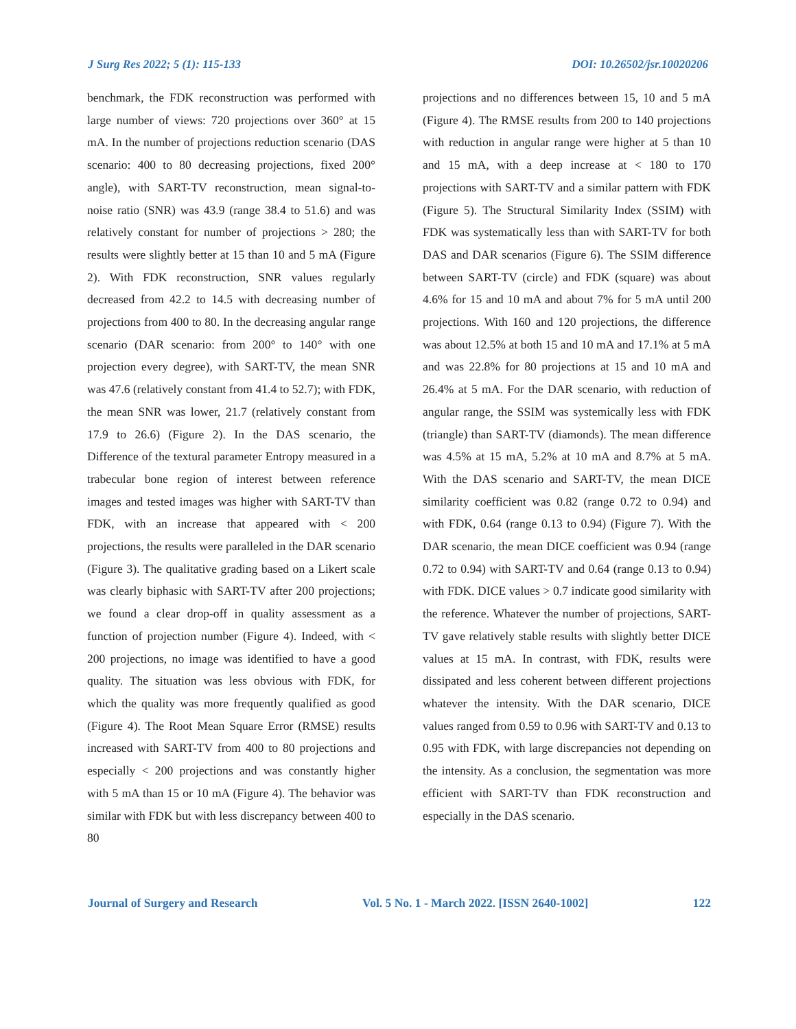J Surg Res 2022; 5 (1): 115-133 DOI: 10.26502/jsr.10020206
benchmark, the FDK reconstruction was performed with large number of views: 720 projections over 360° at 15 mA. In the number of projections reduction scenario (DAS scenario: 400 to 80 decreasing projections, fixed 200° angle), with SART-TV reconstruction, mean signal-to-noise ratio (SNR) was 43.9 (range 38.4 to 51.6) and was relatively constant for number of projections > 280; the results were slightly better at 15 than 10 and 5 mA (Figure 2). With FDK reconstruction, SNR values regularly decreased from 42.2 to 14.5 with decreasing number of projections from 400 to 80. In the decreasing angular range scenario (DAR scenario: from 200° to 140° with one projection every degree), with SART-TV, the mean SNR was 47.6 (relatively constant from 41.4 to 52.7); with FDK, the mean SNR was lower, 21.7 (relatively constant from 17.9 to 26.6) (Figure 2). In the DAS scenario, the Difference of the textural parameter Entropy measured in a trabecular bone region of interest between reference images and tested images was higher with SART-TV than FDK, with an increase that appeared with < 200 projections, the results were paralleled in the DAR scenario (Figure 3). The qualitative grading based on a Likert scale was clearly biphasic with SART-TV after 200 projections; we found a clear drop-off in quality assessment as a function of projection number (Figure 4). Indeed, with < 200 projections, no image was identified to have a good quality. The situation was less obvious with FDK, for which the quality was more frequently qualified as good (Figure 4). The Root Mean Square Error (RMSE) results increased with SART-TV from 400 to 80 projections and especially < 200 projections and was constantly higher with 5 mA than 15 or 10 mA (Figure 4). The behavior was similar with FDK but with less discrepancy between 400 to 80
projections and no differences between 15, 10 and 5 mA (Figure 4). The RMSE results from 200 to 140 projections with reduction in angular range were higher at 5 than 10 and 15 mA, with a deep increase at < 180 to 170 projections with SART-TV and a similar pattern with FDK (Figure 5). The Structural Similarity Index (SSIM) with FDK was systematically less than with SART-TV for both DAS and DAR scenarios (Figure 6). The SSIM difference between SART-TV (circle) and FDK (square) was about 4.6% for 15 and 10 mA and about 7% for 5 mA until 200 projections. With 160 and 120 projections, the difference was about 12.5% at both 15 and 10 mA and 17.1% at 5 mA and was 22.8% for 80 projections at 15 and 10 mA and 26.4% at 5 mA. For the DAR scenario, with reduction of angular range, the SSIM was systemically less with FDK (triangle) than SART-TV (diamonds). The mean difference was 4.5% at 15 mA, 5.2% at 10 mA and 8.7% at 5 mA. With the DAS scenario and SART-TV, the mean DICE similarity coefficient was 0.82 (range 0.72 to 0.94) and with FDK, 0.64 (range 0.13 to 0.94) (Figure 7). With the DAR scenario, the mean DICE coefficient was 0.94 (range 0.72 to 0.94) with SART-TV and 0.64 (range 0.13 to 0.94) with FDK. DICE values > 0.7 indicate good similarity with the reference. Whatever the number of projections, SART-TV gave relatively stable results with slightly better DICE values at 15 mA. In contrast, with FDK, results were dissipated and less coherent between different projections whatever the intensity. With the DAR scenario, DICE values ranged from 0.59 to 0.96 with SART-TV and 0.13 to 0.95 with FDK, with large discrepancies not depending on the intensity. As a conclusion, the segmentation was more efficient with SART-TV than FDK reconstruction and especially in the DAS scenario.
Journal of Surgery and Research Vol. 5 No. 1 - March 2022. [ISSN 2640-1002] 122